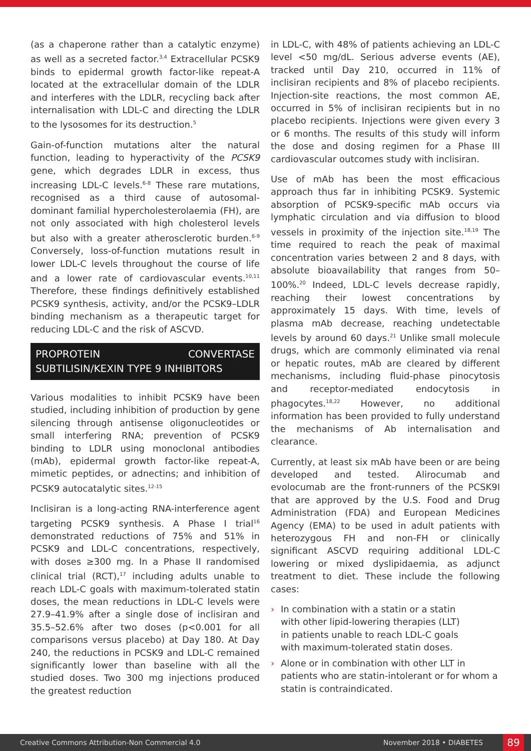(as a chaperone rather than a catalytic enzyme) as well as a secreted factor.<sup>3,4</sup> Extracellular PCSK9 binds to epidermal growth factor-like repeat-A located at the extracellular domain of the LDLR and interferes with the LDLR, recycling back after internalisation with LDL-C and directing the LDLR to the lysosomes for its destruction.<sup>5</sup>
Gain-of-function mutations alter the natural function, leading to hyperactivity of the PCSK9 gene, which degrades LDLR in excess, thus increasing LDL-C levels.<sup>6-8</sup> These rare mutations, recognised as a third cause of autosomal-dominant familial hypercholesterolaemia (FH), are not only associated with high cholesterol levels but also with a greater atherosclerotic burden.<sup>6-9</sup> Conversely, loss-of-function mutations result in lower LDL-C levels throughout the course of life and a lower rate of cardiovascular events.<sup>10,11</sup> Therefore, these findings definitively established PCSK9 synthesis, activity, and/or the PCSK9–LDLR binding mechanism as a therapeutic target for reducing LDL-C and the risk of ASCVD.
PROPROTEIN CONVERTASE SUBTILISIN/KEXIN TYPE 9 INHIBITORS
Various modalities to inhibit PCSK9 have been studied, including inhibition of production by gene silencing through antisense oligonucleotides or small interfering RNA; prevention of PCSK9 binding to LDLR using monoclonal antibodies (mAb), epidermal growth factor-like repeat-A, mimetic peptides, or adnectins; and inhibition of PCSK9 autocatalytic sites.<sup>12-15</sup>
Inclisiran is a long-acting RNA-interference agent targeting PCSK9 synthesis. A Phase I trial<sup>16</sup> demonstrated reductions of 75% and 51% in PCSK9 and LDL-C concentrations, respectively, with doses ≥300 mg. In a Phase II randomised clinical trial (RCT),<sup>17</sup> including adults unable to reach LDL-C goals with maximum-tolerated statin doses, the mean reductions in LDL-C levels were 27.9–41.9% after a single dose of inclisiran and 35.5–52.6% after two doses (p<0.001 for all comparisons versus placebo) at Day 180. At Day 240, the reductions in PCSK9 and LDL-C remained significantly lower than baseline with all the studied doses. Two 300 mg injections produced the greatest reduction
in LDL-C, with 48% of patients achieving an LDL-C level <50 mg/dL. Serious adverse events (AE), tracked until Day 210, occurred in 11% of inclisiran recipients and 8% of placebo recipients. Injection-site reactions, the most common AE, occurred in 5% of inclisiran recipients but in no placebo recipients. Injections were given every 3 or 6 months. The results of this study will inform the dose and dosing regimen for a Phase III cardiovascular outcomes study with inclisiran.
Use of mAb has been the most efficacious approach thus far in inhibiting PCSK9. Systemic absorption of PCSK9-specific mAb occurs via lymphatic circulation and via diffusion to blood vessels in proximity of the injection site.<sup>18,19</sup> The time required to reach the peak of maximal concentration varies between 2 and 8 days, with absolute bioavailability that ranges from 50–100%.<sup>20</sup> Indeed, LDL-C levels decrease rapidly, reaching their lowest concentrations by approximately 15 days. With time, levels of plasma mAb decrease, reaching undetectable levels by around 60 days.<sup>21</sup> Unlike small molecule drugs, which are commonly eliminated via renal or hepatic routes, mAb are cleared by different mechanisms, including fluid-phase pinocytosis and receptor-mediated endocytosis in phagocytes.<sup>18,22</sup> However, no additional information has been provided to fully understand the mechanisms of Ab internalisation and clearance.
Currently, at least six mAb have been or are being developed and tested. Alirocumab and evolocumab are the front-runners of the PCSK9I that are approved by the U.S. Food and Drug Administration (FDA) and European Medicines Agency (EMA) to be used in adult patients with heterozygous FH and non-FH or clinically significant ASCVD requiring additional LDL-C lowering or mixed dyslipidaemia, as adjunct treatment to diet. These include the following cases:
› In combination with a statin or a statin with other lipid-lowering therapies (LLT) in patients unable to reach LDL-C goals with maximum-tolerated statin doses.
› Alone or in combination with other LLT in patients who are statin-intolerant or for whom a statin is contraindicated.
Creative Commons Attribution-Non Commercial 4.0 November 2018 • DIABETES 89